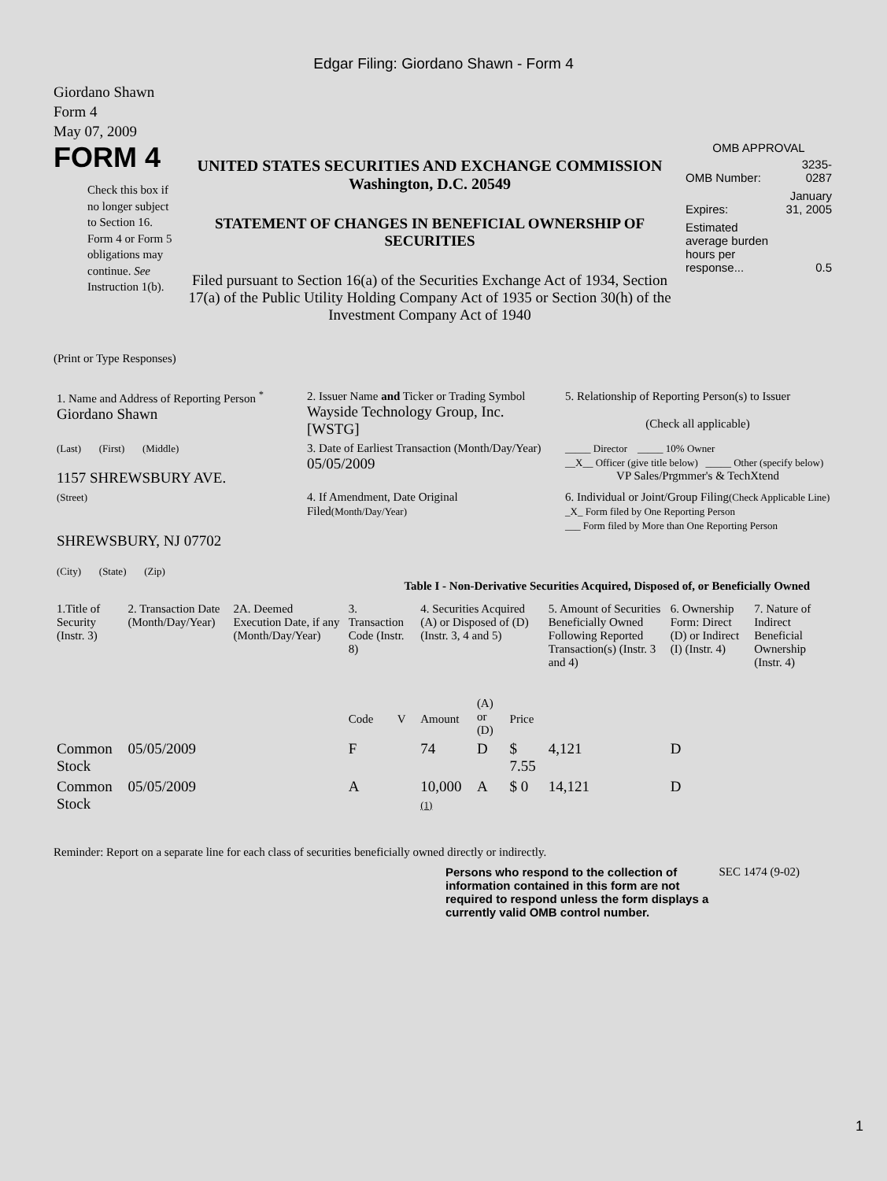Edgar Filing: Giordano Shawn - Form 4
Giordano Shawn
Form 4
May 07, 2009
FORM 4
Check this box if no longer subject to Section 16. Form 4 or Form 5 obligations may continue. See Instruction 1(b).
UNITED STATES SECURITIES AND EXCHANGE COMMISSION
Washington, D.C. 20549
STATEMENT OF CHANGES IN BENEFICIAL OWNERSHIP OF SECURITIES
Filed pursuant to Section 16(a) of the Securities Exchange Act of 1934, Section 17(a) of the Public Utility Holding Company Act of 1935 or Section 30(h) of the Investment Company Act of 1940
OMB APPROVAL
| OMB Number: | 3235-0287 |
| Expires: | January 31, 2005 |
| Estimated average burden hours per response... | 0.5 |
(Print or Type Responses)
| 1. Name and Address of Reporting Person <sup>*</sup> Giordano Shawn | 2. Issuer Name and Ticker or Trading Symbol Wayside Technology Group, Inc. [WSTG] | 5. Relationship of Reporting Person(s) to Issuer (Check all applicable) |
| (Last) (First) (Middle) 1157 SHREWSBURY AVE. | 3. Date of Earliest Transaction (Month/Day/Year) 05/05/2009 | _____ Director _____ 10% Owner __X__ Officer (give title below) _____ Other (specify below) VP Sales/Prgmmer's & TechXtend |
| (Street) SHREWSBURY, NJ 07702 (City) (State) (Zip) | 4. If Amendment, Date Original Filed (Month/Day/Year) | 6. Individual or Joint/Group Filing (Check Applicable Line) _X_ Form filed by One Reporting Person ___ Form filed by More than One Reporting Person |
Table I - Non-Derivative Securities Acquired, Disposed of, or Beneficially Owned
| 1.Title of Security (Instr. 3) | 2. Transaction Date (Month/Day/Year) | 2A. Deemed Execution Date, if any (Month/Day/Year) | 3. Transaction Code (Instr. 8) | | 4. Securities Acquired (A) or Disposed of (D) (Instr. 3, 4 and 5) | | | 5. Amount of Securities Beneficially Owned Following Reported Transaction(s) (Instr. 3 and 4) | 6. Ownership Form: Direct (D) or Indirect (I) (Instr. 4) | 7. Nature of Indirect Beneficial Ownership (Instr. 4) |
| --- | --- | --- | --- | --- | --- | --- | --- | --- | --- | --- |
| | | | Code | V | Amount | (A) or (D) | Price | | | |
| Common Stock | 05/05/2009 | | F | | 74 | D | $ 7.55 | 4,121 | D | |
| Common Stock | 05/05/2009 | | A | | 10,000 (1) | A | $ 0 | 14,121 | D | |
Reminder: Report on a separate line for each class of securities beneficially owned directly or indirectly.
Persons who respond to the collection of information contained in this form are not required to respond unless the form displays a currently valid OMB control number.
SEC 1474 (9-02)
1